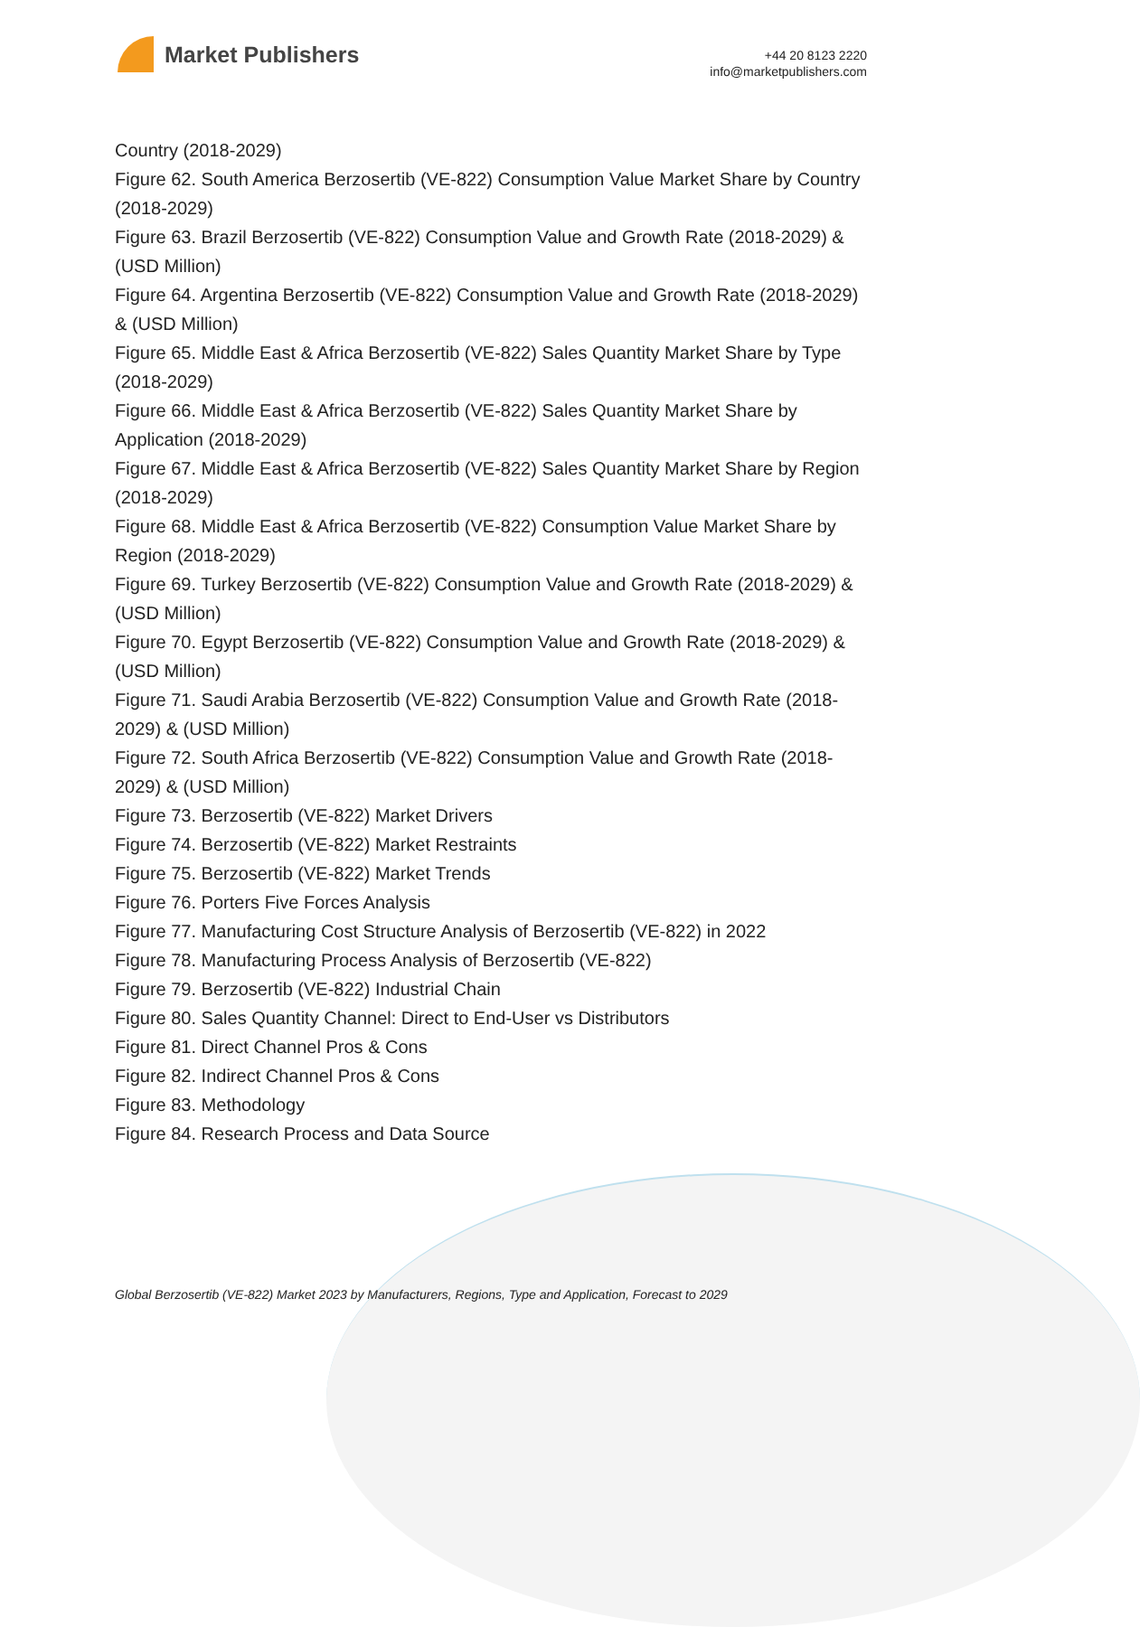Market Publishers
+44 20 8123 2220
info@marketpublishers.com
Country (2018-2029)
Figure 62. South America Berzosertib (VE-822) Consumption Value Market Share by Country (2018-2029)
Figure 63. Brazil Berzosertib (VE-822) Consumption Value and Growth Rate (2018-2029) & (USD Million)
Figure 64. Argentina Berzosertib (VE-822) Consumption Value and Growth Rate (2018-2029) & (USD Million)
Figure 65. Middle East & Africa Berzosertib (VE-822) Sales Quantity Market Share by Type (2018-2029)
Figure 66. Middle East & Africa Berzosertib (VE-822) Sales Quantity Market Share by Application (2018-2029)
Figure 67. Middle East & Africa Berzosertib (VE-822) Sales Quantity Market Share by Region (2018-2029)
Figure 68. Middle East & Africa Berzosertib (VE-822) Consumption Value Market Share by Region (2018-2029)
Figure 69. Turkey Berzosertib (VE-822) Consumption Value and Growth Rate (2018-2029) & (USD Million)
Figure 70. Egypt Berzosertib (VE-822) Consumption Value and Growth Rate (2018-2029) & (USD Million)
Figure 71. Saudi Arabia Berzosertib (VE-822) Consumption Value and Growth Rate (2018-2029) & (USD Million)
Figure 72. South Africa Berzosertib (VE-822) Consumption Value and Growth Rate (2018-2029) & (USD Million)
Figure 73. Berzosertib (VE-822) Market Drivers
Figure 74. Berzosertib (VE-822) Market Restraints
Figure 75. Berzosertib (VE-822) Market Trends
Figure 76. Porters Five Forces Analysis
Figure 77. Manufacturing Cost Structure Analysis of Berzosertib (VE-822) in 2022
Figure 78. Manufacturing Process Analysis of Berzosertib (VE-822)
Figure 79. Berzosertib (VE-822) Industrial Chain
Figure 80. Sales Quantity Channel: Direct to End-User vs Distributors
Figure 81. Direct Channel Pros & Cons
Figure 82. Indirect Channel Pros & Cons
Figure 83. Methodology
Figure 84. Research Process and Data Source
Global Berzosertib (VE-822) Market 2023 by Manufacturers, Regions, Type and Application, Forecast to 2029